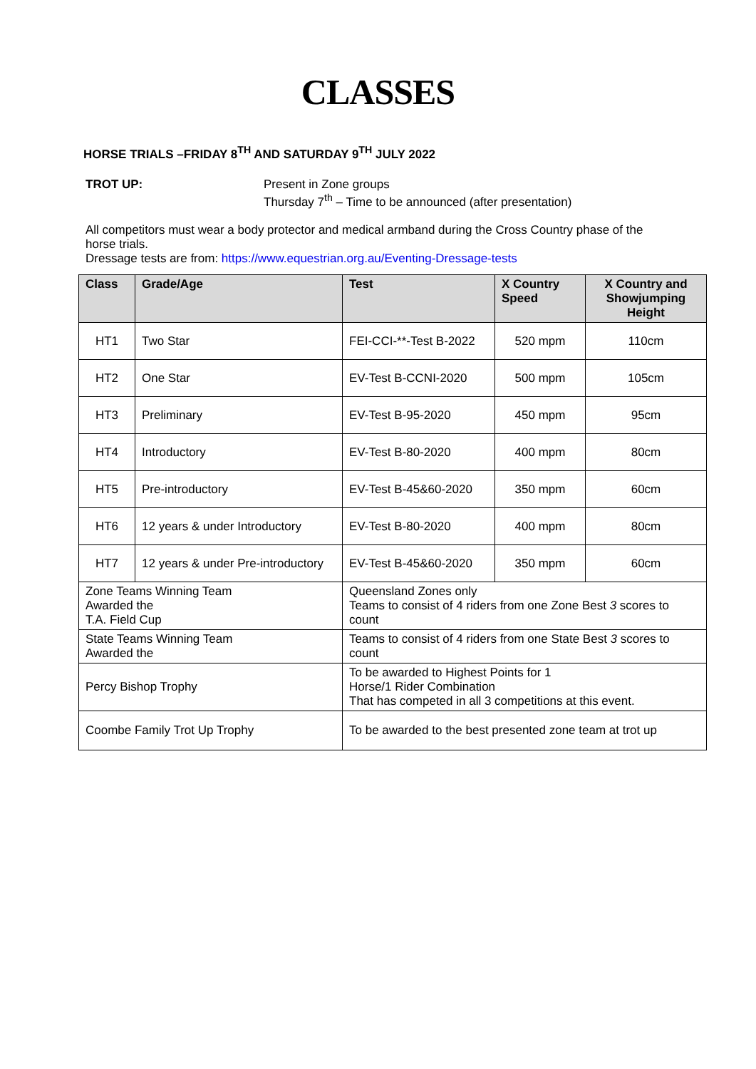CLASSES
HORSE TRIALS –FRIDAY 8<sup>TH</sup> AND SATURDAY 9<sup>TH</sup> JULY 2022
TROT UP: Present in Zone groups
Thursday 7<sup>th</sup> – Time to be announced (after presentation)
All competitors must wear a body protector and medical armband during the Cross Country phase of the horse trials.
Dressage tests are from: https://www.equestrian.org.au/Eventing-Dressage-tests
| Class | Grade/Age | Test | X Country Speed | X Country and Showjumping Height |
| --- | --- | --- | --- | --- |
| HT1 | Two Star | FEI-CCI-**-Test B-2022 | 520 mpm | 110cm |
| HT2 | One Star | EV-Test B-CCNI-2020 | 500 mpm | 105cm |
| HT3 | Preliminary | EV-Test B-95-2020 | 450 mpm | 95cm |
| HT4 | Introductory | EV-Test B-80-2020 | 400 mpm | 80cm |
| HT5 | Pre-introductory | EV-Test B-45&60-2020 | 350 mpm | 60cm |
| HT6 | 12 years & under Introductory | EV-Test B-80-2020 | 400 mpm | 80cm |
| HT7 | 12 years & under Pre-introductory | EV-Test B-45&60-2020 | 350 mpm | 60cm |
| Zone Teams Winning Team Awarded the T.A. Field Cup | | Queensland Zones only Teams to consist of 4 riders from one Zone Best 3 scores to count | | |
| State Teams Winning Team Awarded the | | Teams to consist of 4 riders from one State Best 3 scores to count | | |
| Percy Bishop Trophy | | To be awarded to Highest Points for 1 Horse/1 Rider Combination That has competed in all 3 competitions at this event. | | |
| Coombe Family Trot Up Trophy | | To be awarded to the best presented zone team at trot up | | |